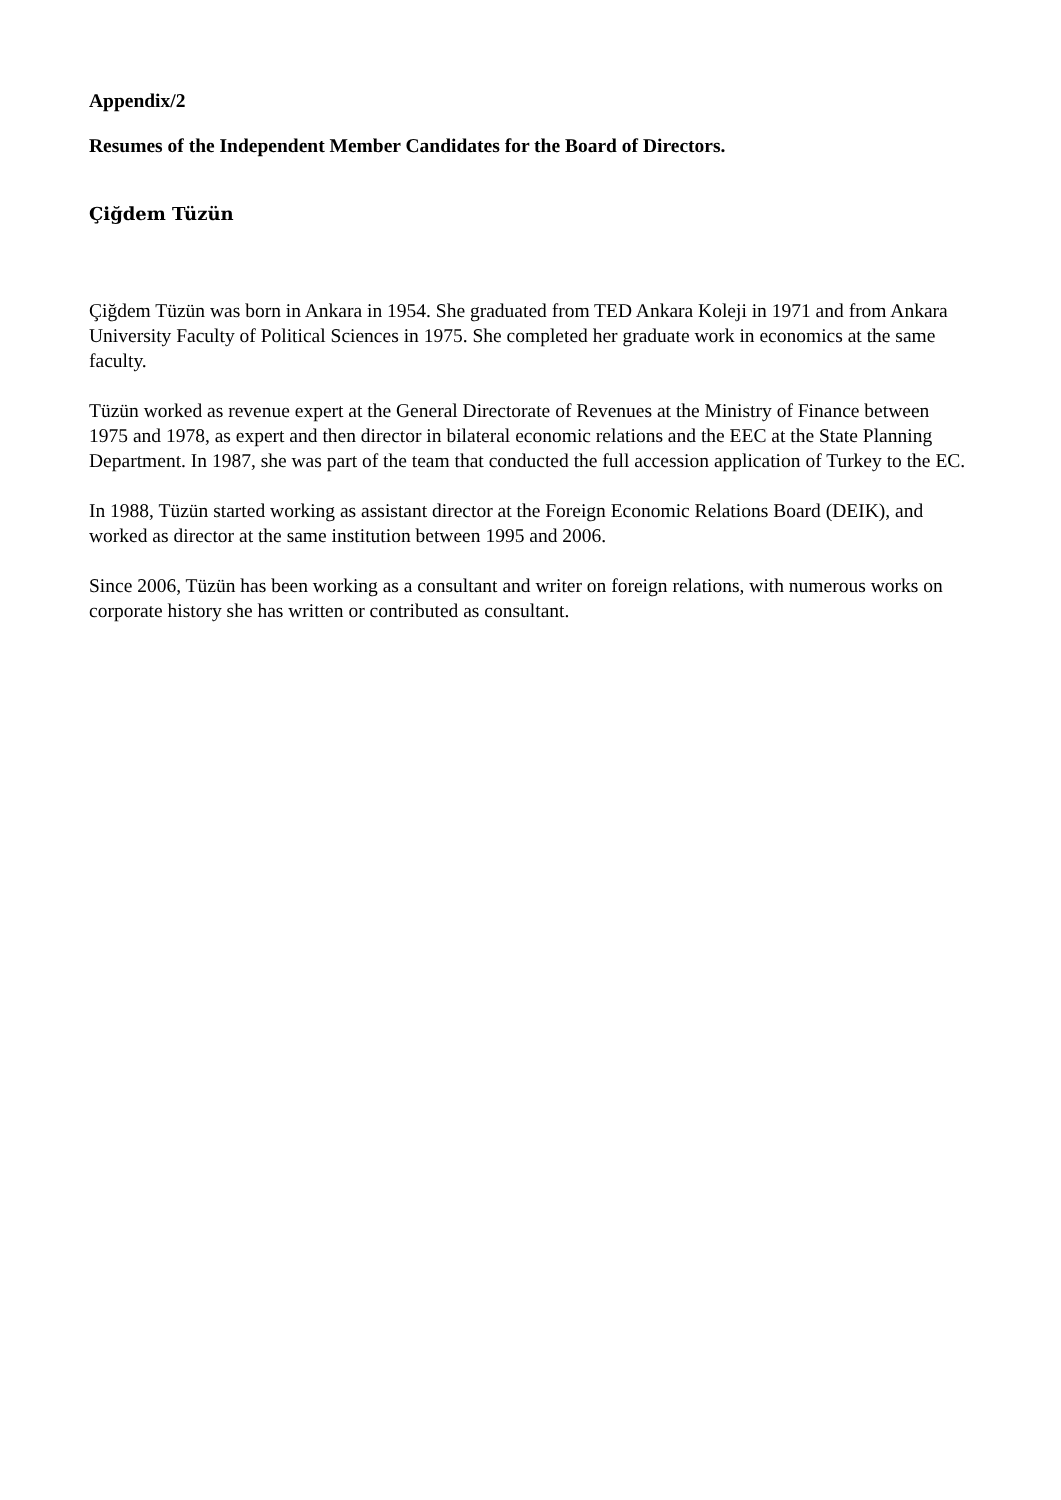Appendix/2
Resumes of the Independent Member Candidates for the Board of Directors.
Çiğdem Tüzün
Çiğdem Tüzün was born in Ankara in 1954. She graduated from TED Ankara Koleji in 1971 and from Ankara University Faculty of Political Sciences in 1975. She completed her graduate work in economics at the same faculty.
Tüzün worked as revenue expert at the General Directorate of Revenues at the Ministry of Finance between 1975 and 1978, as expert and then director in bilateral economic relations and the EEC at the State Planning Department. In 1987, she was part of the team that conducted the full accession application of Turkey to the EC.
In 1988, Tüzün started working as assistant director at the Foreign Economic Relations Board (DEIK), and worked as director at the same institution between 1995 and 2006.
Since 2006, Tüzün has been working as a consultant and writer on foreign relations, with numerous works on corporate history she has written or contributed as consultant.